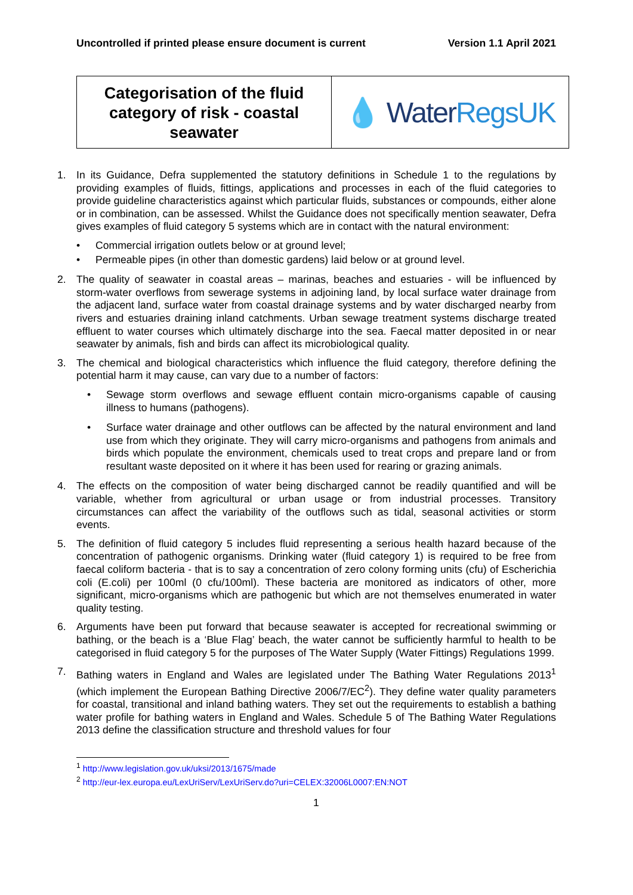Uncontrolled if printed please ensure document is current Version 1.1 April 2021
Categorisation of the fluid category of risk - coastal seawater
💧 Water RegsUK
1. In its Guidance, Defra supplemented the statutory definitions in Schedule 1 to the regulations by providing examples of fluids, fittings, applications and processes in each of the fluid categories to provide guideline characteristics against which particular fluids, substances or compounds, either alone or in combination, can be assessed. Whilst the Guidance does not specifically mention seawater, Defra gives examples of fluid category 5 systems which are in contact with the natural environment:
• Commercial irrigation outlets below or at ground level;
• Permeable pipes (in other than domestic gardens) laid below or at ground level.
2. The quality of seawater in coastal areas – marinas, beaches and estuaries - will be influenced by storm-water overflows from sewerage systems in adjoining land, by local surface water drainage from the adjacent land, surface water from coastal drainage systems and by water discharged nearby from rivers and estuaries draining inland catchments. Urban sewage treatment systems discharge treated effluent to water courses which ultimately discharge into the sea. Faecal matter deposited in or near seawater by animals, fish and birds can affect its microbiological quality.
3. The chemical and biological characteristics which influence the fluid category, therefore defining the potential harm it may cause, can vary due to a number of factors:
• Sewage storm overflows and sewage effluent contain micro-organisms capable of causing illness to humans (pathogens).
• Surface water drainage and other outflows can be affected by the natural environment and land use from which they originate. They will carry micro-organisms and pathogens from animals and birds which populate the environment, chemicals used to treat crops and prepare land or from resultant waste deposited on it where it has been used for rearing or grazing animals.
4. The effects on the composition of water being discharged cannot be readily quantified and will be variable, whether from agricultural or urban usage or from industrial processes. Transitory circumstances can affect the variability of the outflows such as tidal, seasonal activities or storm events.
5. The definition of fluid category 5 includes fluid representing a serious health hazard because of the concentration of pathogenic organisms. Drinking water (fluid category 1) is required to be free from faecal coliform bacteria - that is to say a concentration of zero colony forming units (cfu) of Escherichia coli (E.coli) per 100ml (0 cfu/100ml). These bacteria are monitored as indicators of other, more significant, micro-organisms which are pathogenic but which are not themselves enumerated in water quality testing.
6. Arguments have been put forward that because seawater is accepted for recreational swimming or bathing, or the beach is a ‘Blue Flag’ beach, the water cannot be sufficiently harmful to health to be categorised in fluid category 5 for the purposes of The Water Supply (Water Fittings) Regulations 1999.
7. Bathing waters in England and Wales are legislated under The Bathing Water Regulations 2013<sup>1</sup> (which implement the European Bathing Directive 2006/7/EC<sup>2</sup>). They define water quality parameters for coastal, transitional and inland bathing waters. They set out the requirements to establish a bathing water profile for bathing waters in England and Wales. Schedule 5 of The Bathing Water Regulations 2013 define the classification structure and threshold values for four
<sup>1</sup> http://www.legislation.gov.uk/uksi/2013/1675/made
<sup>2</sup> http://eur-lex.europa.eu/LexUriServ/LexUriServ.do?uri=CELEX:32006L0007:EN:NOT
1